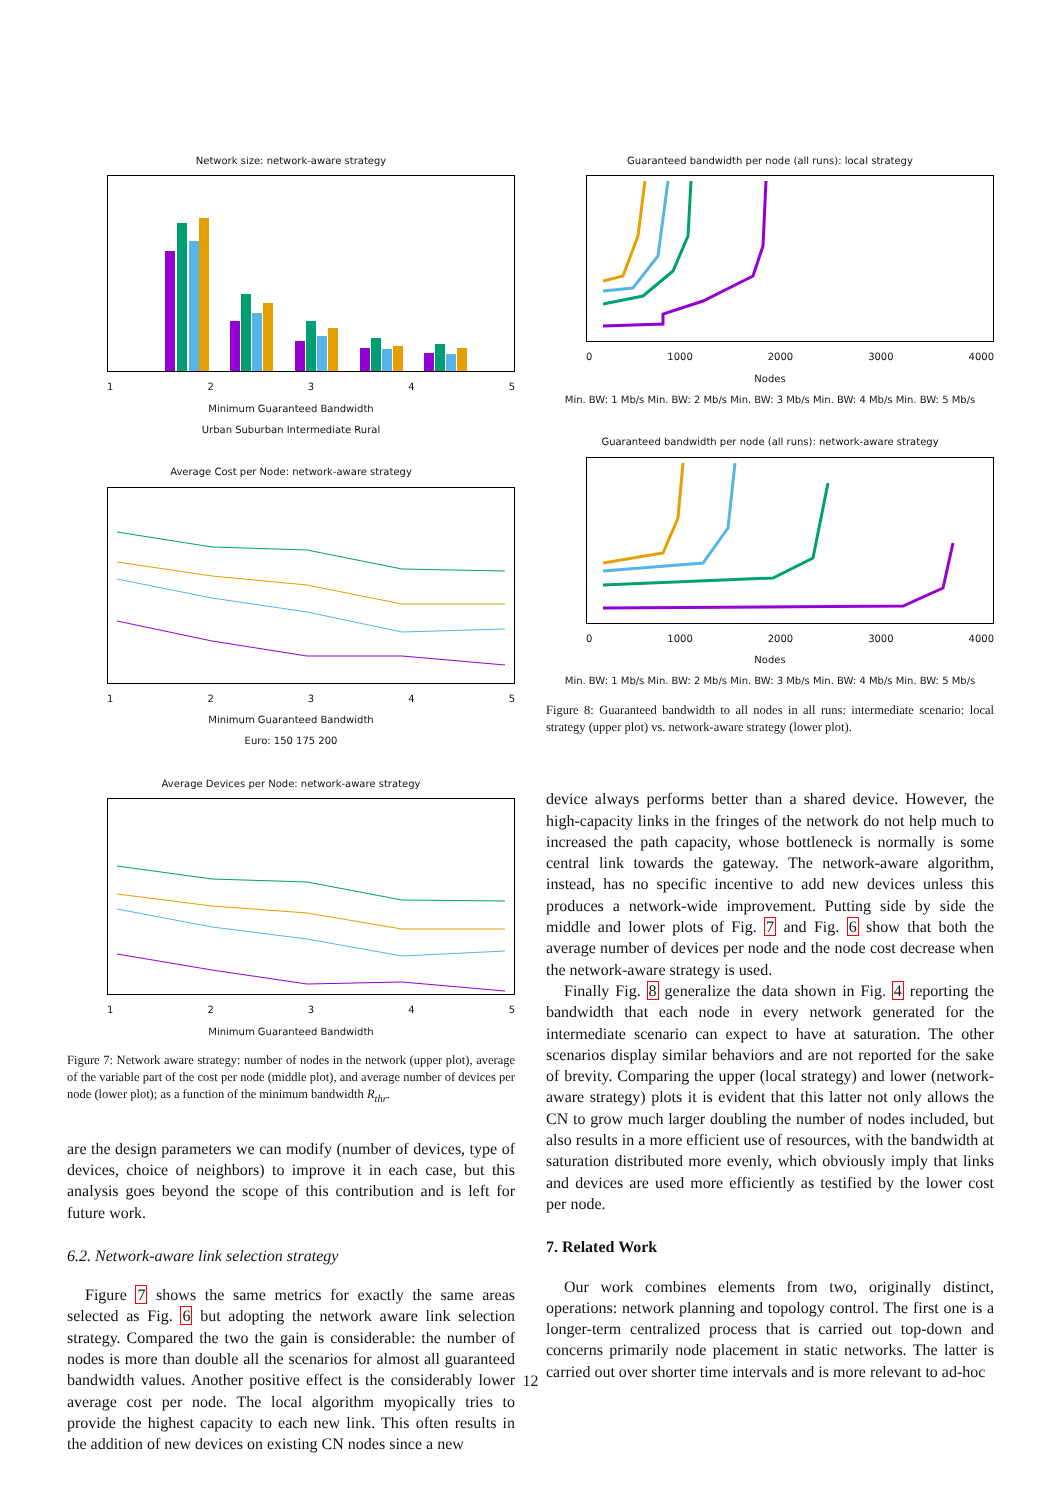Network size: network-aware strategy
12345
Minimum Guaranteed Bandwidth
Urban Suburban Intermediate Rural
Average Cost per Node: network-aware strategy
12345
Minimum Guaranteed Bandwidth
Euro: 150 175 200
Average Devices per Node: network-aware strategy
12345
Minimum Guaranteed Bandwidth
Figure 7: Network aware strategy: number of nodes in the network (upper plot), average of the variable part of the cost per node (middle plot), and average number of devices per node (lower plot); as a function of the minimum bandwidth R<sub>thr</sub>.
are the design parameters we can modify (number of devices, type of devices, choice of neighbors) to improve it in each case, but this analysis goes beyond the scope of this contribution and is left for future work.
6.2. Network-aware link selection strategy
Figure 7 shows the same metrics for exactly the same areas selected as Fig. 6 but adopting the network aware link selection strategy. Compared the two the gain is considerable: the number of nodes is more than double all the scenarios for almost all guaranteed bandwidth values. Another positive effect is the considerably lower average cost per node. The local algorithm myopically tries to provide the highest capacity to each new link. This often results in the addition of new devices on existing CN nodes since a new
Guaranteed bandwidth per node (all runs): local strategy
0 1000 2000 3000 4000
Nodes
Min. BW: 1 Mb/s Min. BW: 2 Mb/s Min. BW: 3 Mb/s Min. BW: 4 Mb/s Min. BW: 5 Mb/s
Guaranteed bandwidth per node (all runs): network-aware strategy
0 1000 2000 3000 4000
Nodes
Min. BW: 1 Mb/s Min. BW: 2 Mb/s Min. BW: 3 Mb/s Min. BW: 4 Mb/s Min. BW: 5 Mb/s
Figure 8: Guaranteed bandwidth to all nodes in all runs: intermediate scenario: local strategy (upper plot) vs. network-aware strategy (lower plot).
device always performs better than a shared device. However, the high-capacity links in the fringes of the network do not help much to increased the path capacity, whose bottleneck is normally is some central link towards the gateway. The network-aware algorithm, instead, has no specific incentive to add new devices unless this produces a network-wide improvement. Putting side by side the middle and lower plots of Fig. 7 and Fig. 6 show that both the average number of devices per node and the node cost decrease when the network-aware strategy is used.
Finally Fig. 8 generalize the data shown in Fig. 4 reporting the bandwidth that each node in every network generated for the intermediate scenario can expect to have at saturation. The other scenarios display similar behaviors and are not reported for the sake of brevity. Comparing the upper (local strategy) and lower (network-aware strategy) plots it is evident that this latter not only allows the CN to grow much larger doubling the number of nodes included, but also results in a more efficient use of resources, with the bandwidth at saturation distributed more evenly, which obviously imply that links and devices are used more efficiently as testified by the lower cost per node.
7. Related Work
Our work combines elements from two, originally distinct, operations: network planning and topology control. The first one is a longer-term centralized process that is carried out top-down and concerns primarily node placement in static networks. The latter is carried out over shorter time intervals and is more relevant to ad-hoc
12